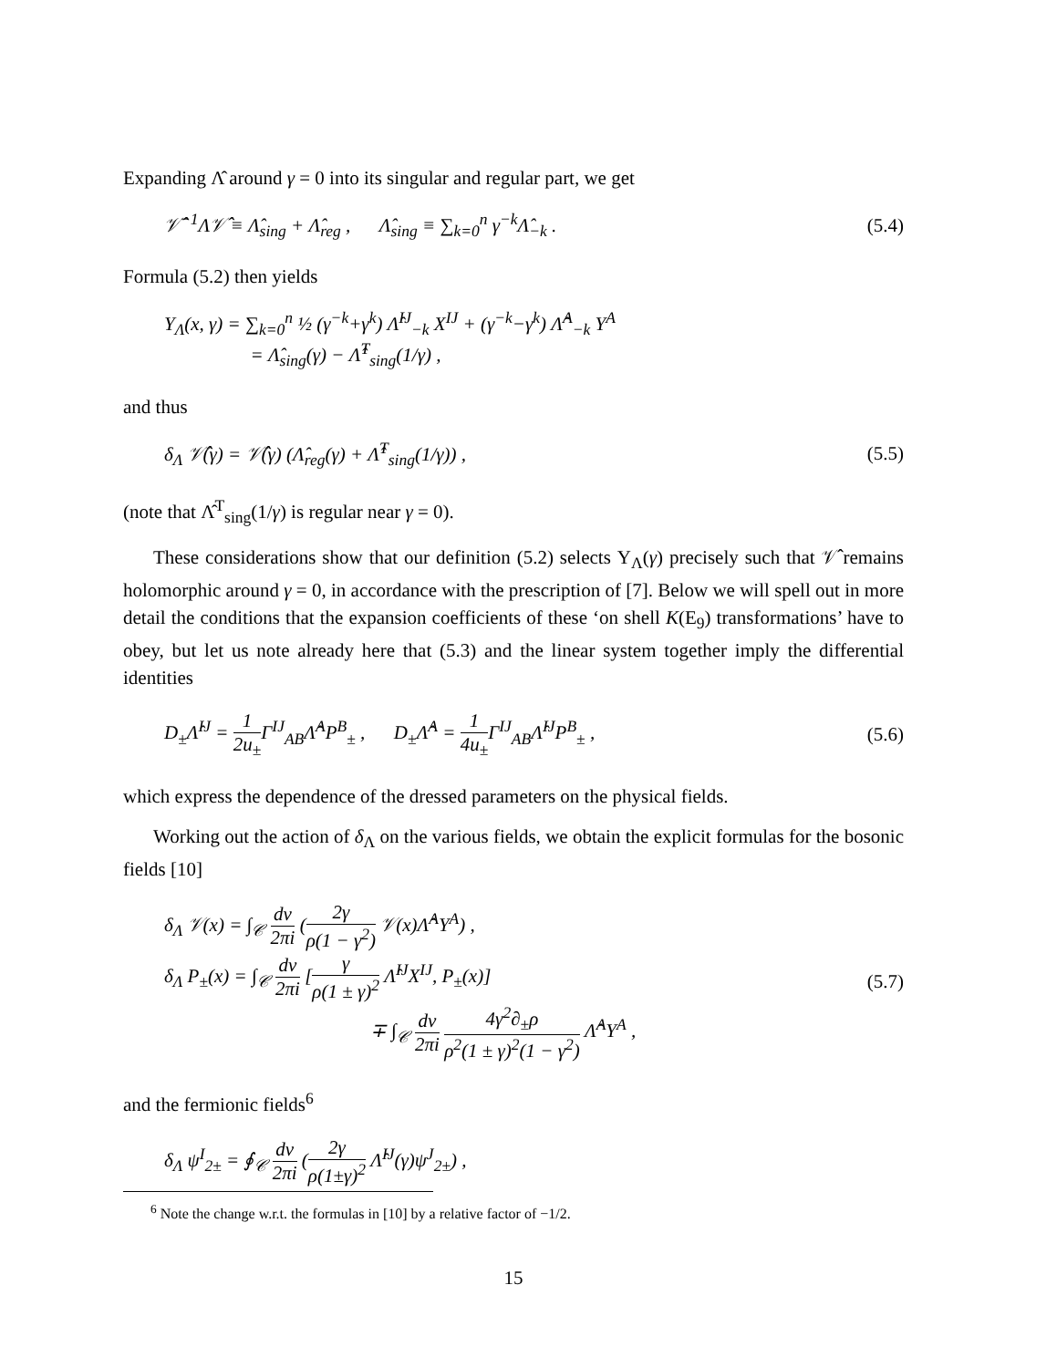Expanding Λ̂ around γ = 0 into its singular and regular part, we get
𝒱̂<sup>−1</sup>Λ𝒱̂ ≡ Λ̂<sub>sing</sub> + Λ̂<sub>reg</sub> , Λ̂<sub>sing</sub> ≡ ∑<sub>k=0</sub><sup>n</sup> γ<sup>−k</sup>Λ̂<sub>−k</sub> . (5.4)
Formula (5.2) then yields
Υ<sub>Λ</sub>(x, γ) = ∑<sub>k=0</sub><sup>n</sup> ½ (γ<sup>−k</sup>+γ<sup>k</sup>) Λ̂<sup>IJ</sup><sub>−k</sub> X<sup>IJ</sup> + (γ<sup>−k</sup>−γ<sup>k</sup>) Λ̂<sup>A</sup><sub>−k</sub> Y<sup>A</sup>
= Λ̂<sub>sing</sub>(γ) − Λ̂<sup>T</sup><sub>sing</sub>(1/γ) ,
and thus
δ<sub>Λ</sub> 𝒱̂(γ) = 𝒱̂(γ) (Λ̂<sub>reg</sub>(γ) + Λ̂<sup>T</sup><sub>sing</sub>(1/γ)) , (5.5)
(note that Λ̂<sup>T</sup><sub>sing</sub>(1/γ) is regular near γ = 0).
These considerations show that our definition (5.2) selects Υ<sub>Λ</sub>(γ) precisely such that 𝒱̂ remains holomorphic around γ = 0, in accordance with the prescription of [7]. Below we will spell out in more detail the conditions that the expansion coefficients of these ‘on shell K(E<sub>9</sub>) transformations’ have to obey, but let us note already here that (5.3) and the linear system together imply the differential identities
D<sub>±</sub>Λ̂<sup>IJ</sup> = 1 2u<sub>±</sub>Γ<sup>IJ</sup><sub>AB</sub>Λ̂<sup>A</sup>P<sup>B</sup><sub>±</sub> , D<sub>±</sub>Λ̂<sup>A</sup> = 1 4u<sub>±</sub>Γ<sup>IJ</sup><sub>AB</sub>Λ̂<sup>IJ</sup>P<sup>B</sup><sub>±</sub> , (5.6)
which express the dependence of the dressed parameters on the physical fields.
Working out the action of δ<sub>Λ</sub> on the various fields, we obtain the explicit formulas for the bosonic fields [10]
δ<sub>Λ</sub> 𝒱(x) = ∫<sub>𝒞</sub> dv 2πi (2γ ρ(1 − γ<sup>2</sup>) 𝒱(x)Λ̂<sup>A</sup>Y<sup>A</sup>) ,
δ<sub>Λ</sub> P<sub>±</sub>(x) = ∫<sub>𝒞</sub> dv 2πi [γ ρ(1 ± γ)<sup>2</sup> Λ̂<sup>IJ</sup>X<sup>IJ</sup>, P<sub>±</sub>(x)]
∓ ∫<sub>𝒞</sub> dv 2πi 4γ<sup>2</sup>∂<sub>±</sub>ρ ρ<sup>2</sup>(1 ± γ)<sup>2</sup>(1 − γ<sup>2</sup>) Λ̂<sup>A</sup>Y<sup>A</sup> , (5.7)
and the fermionic fields<sup>6</sup>
δ<sub>Λ</sub> ψ<sup>I</sup><sub>2±</sub> = ∮<sub>𝒞</sub> dv 2πi (2γ ρ(1±γ)<sup>2</sup> Λ̂<sup>IJ</sup>(γ)ψ<sup>J</sup><sub>2±</sub>) ,
<sup>6</sup> Note the change w.r.t. the formulas in [10] by a relative factor of −1/2.
15